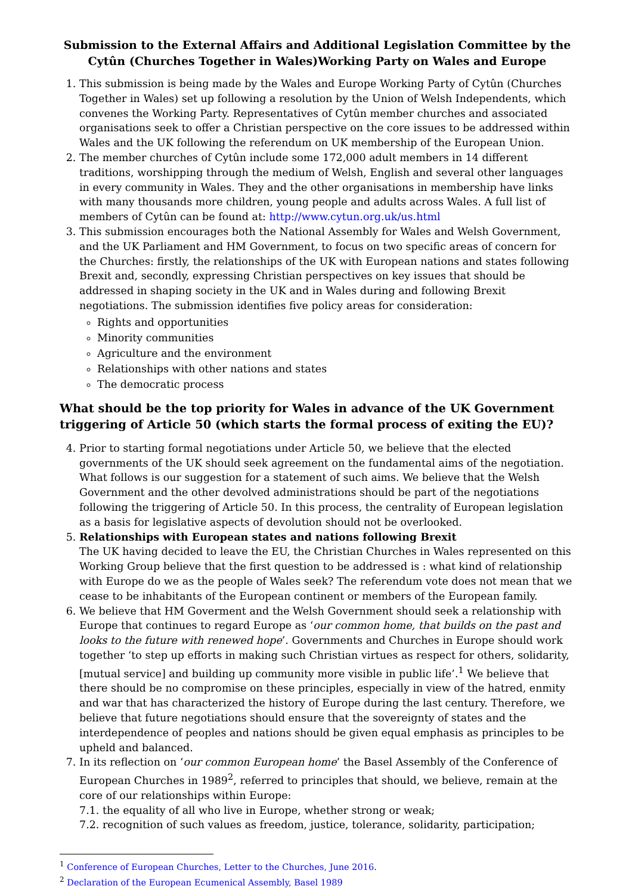Submission to the External Affairs and Additional Legislation Committee by the Cytûn (Churches Together in Wales)Working Party on Wales and Europe
1. This submission is being made by the Wales and Europe Working Party of Cytûn (Churches Together in Wales) set up following a resolution by the Union of Welsh Independents, which convenes the Working Party. Representatives of Cytûn member churches and associated organisations seek to offer a Christian perspective on the core issues to be addressed within Wales and the UK following the referendum on UK membership of the European Union.
2. The member churches of Cytûn include some 172,000 adult members in 14 different traditions, worshipping through the medium of Welsh, English and several other languages in every community in Wales. They and the other organisations in membership have links with many thousands more children, young people and adults across Wales. A full list of members of Cytûn can be found at: http://www.cytun.org.uk/us.html
3. This submission encourages both the National Assembly for Wales and Welsh Government, and the UK Parliament and HM Government, to focus on two specific areas of concern for the Churches: firstly, the relationships of the UK with European nations and states following Brexit and, secondly, expressing Christian perspectives on key issues that should be addressed in shaping society in the UK and in Wales during and following Brexit negotiations. The submission identifies five policy areas for consideration:
Rights and opportunities
Minority communities
Agriculture and the environment
Relationships with other nations and states
The democratic process
What should be the top priority for Wales in advance of the UK Government triggering of Article 50 (which starts the formal process of exiting the EU)?
4. Prior to starting formal negotiations under Article 50, we believe that the elected governments of the UK should seek agreement on the fundamental aims of the negotiation. What follows is our suggestion for a statement of such aims. We believe that the Welsh Government and the other devolved administrations should be part of the negotiations following the triggering of Article 50. In this process, the centrality of European legislation as a basis for legislative aspects of devolution should not be overlooked.
5. Relationships with European states and nations following Brexit
The UK having decided to leave the EU, the Christian Churches in Wales represented on this Working Group believe that the first question to be addressed is : what kind of relationship with Europe do we as the people of Wales seek? The referendum vote does not mean that we cease to be inhabitants of the European continent or members of the European family.
6. We believe that HM Goverment and the Welsh Government should seek a relationship with Europe that continues to regard Europe as ‘our common home, that builds on the past and looks to the future with renewed hope’. Governments and Churches in Europe should work together ‘to step up efforts in making such Christian virtues as respect for others, solidarity, [mutual service] and building up community more visible in public life’.<sup>1</sup> We believe that there should be no compromise on these principles, especially in view of the hatred, enmity and war that has characterized the history of Europe during the last century. Therefore, we believe that future negotiations should ensure that the sovereignty of states and the interdependence of peoples and nations should be given equal emphasis as principles to be upheld and balanced.
7. In its reflection on ‘our common European home’ the Basel Assembly of the Conference of European Churches in 1989<sup>2</sup>, referred to principles that should, we believe, remain at the core of our relationships within Europe:
7.1. the equality of all who live in Europe, whether strong or weak;
7.2. recognition of such values as freedom, justice, tolerance, solidarity, participation;
<sup>1</sup> Conference of European Churches, Letter to the Churches, June 2016.
<sup>2</sup> Declaration of the European Ecumenical Assembly, Basel 1989